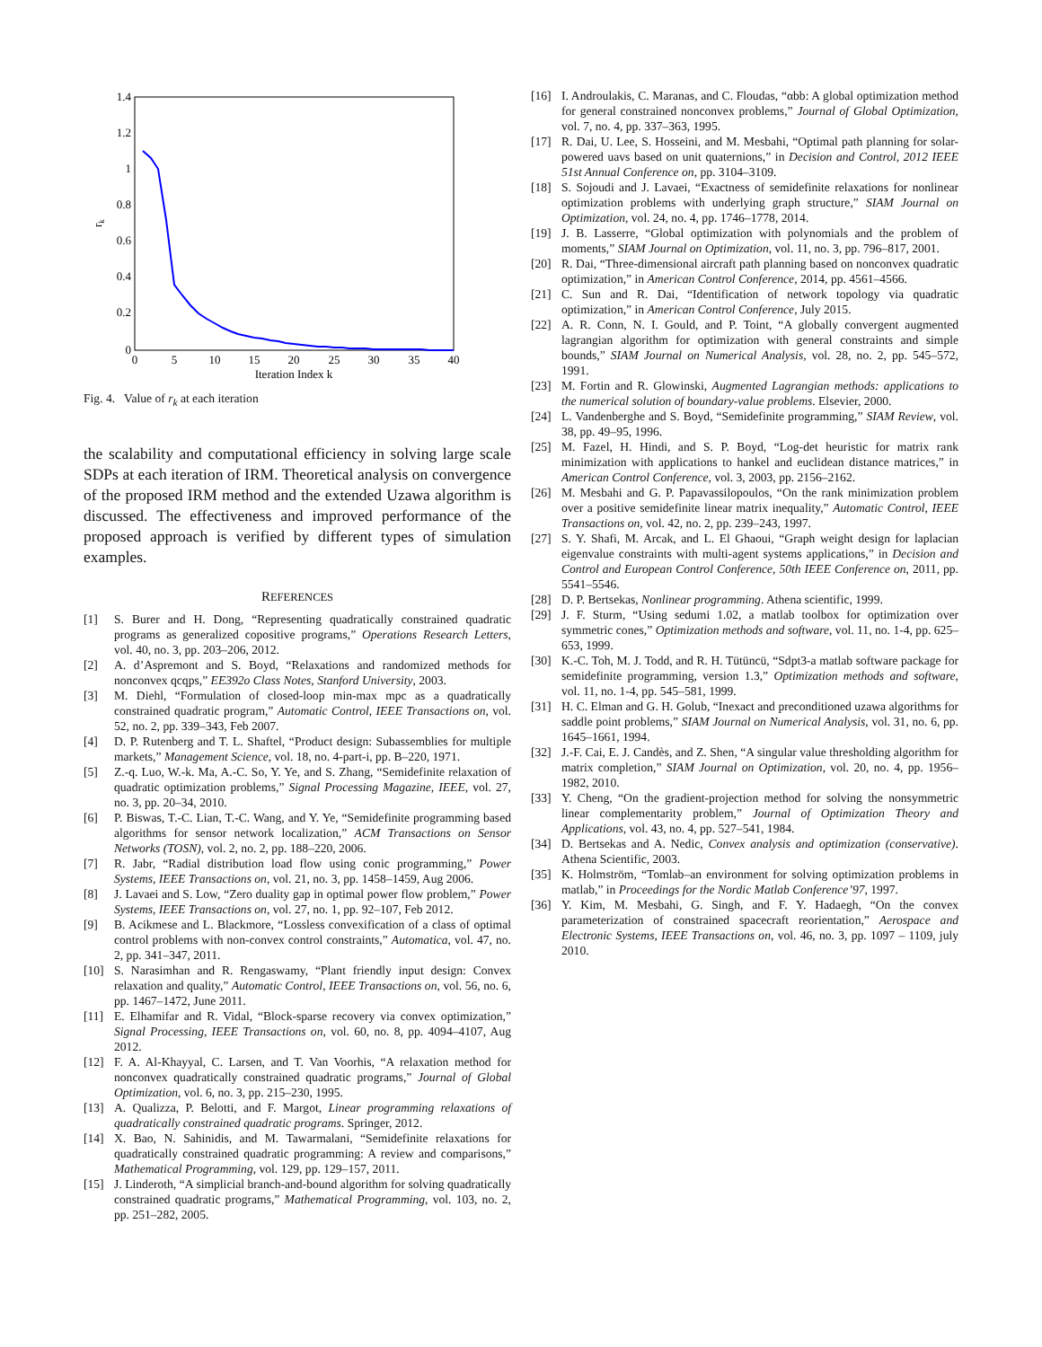1.4
1.2
1
0.8
0.6
0.4
0.2
0
0
5
10
15
20
25
30
35
40
Iteration Index k
rk
Fig. 4. Value of r<sub>k</sub> at each iteration
the scalability and computational efficiency in solving large scale SDPs at each iteration of IRM. Theoretical analysis on convergence of the proposed IRM method and the extended Uzawa algorithm is discussed. The effectiveness and improved performance of the proposed approach is verified by different types of simulation examples.
REFERENCES
[1] S. Burer and H. Dong, “Representing quadratically constrained quadratic programs as generalized copositive programs,” Operations Research Letters, vol. 40, no. 3, pp. 203–206, 2012.
[2] A. d’Aspremont and S. Boyd, “Relaxations and randomized methods for nonconvex qcqps,” EE392o Class Notes, Stanford University, 2003.
[3] M. Diehl, “Formulation of closed-loop min-max mpc as a quadratically constrained quadratic program,” Automatic Control, IEEE Transactions on, vol. 52, no. 2, pp. 339–343, Feb 2007.
[4] D. P. Rutenberg and T. L. Shaftel, “Product design: Subassemblies for multiple markets,” Management Science, vol. 18, no. 4-part-i, pp. B–220, 1971.
[5] Z.-q. Luo, W.-k. Ma, A.-C. So, Y. Ye, and S. Zhang, “Semidefinite relaxation of quadratic optimization problems,” Signal Processing Magazine, IEEE, vol. 27, no. 3, pp. 20–34, 2010.
[6] P. Biswas, T.-C. Lian, T.-C. Wang, and Y. Ye, “Semidefinite programming based algorithms for sensor network localization,” ACM Transactions on Sensor Networks (TOSN), vol. 2, no. 2, pp. 188–220, 2006.
[7] R. Jabr, “Radial distribution load flow using conic programming,” Power Systems, IEEE Transactions on, vol. 21, no. 3, pp. 1458–1459, Aug 2006.
[8] J. Lavaei and S. Low, “Zero duality gap in optimal power flow problem,” Power Systems, IEEE Transactions on, vol. 27, no. 1, pp. 92–107, Feb 2012.
[9] B. Acikmese and L. Blackmore, “Lossless convexification of a class of optimal control problems with non-convex control constraints,” Automatica, vol. 47, no. 2, pp. 341–347, 2011.
[10] S. Narasimhan and R. Rengaswamy, “Plant friendly input design: Convex relaxation and quality,” Automatic Control, IEEE Transactions on, vol. 56, no. 6, pp. 1467–1472, June 2011.
[11] E. Elhamifar and R. Vidal, “Block-sparse recovery via convex optimization,” Signal Processing, IEEE Transactions on, vol. 60, no. 8, pp. 4094–4107, Aug 2012.
[12] F. A. Al-Khayyal, C. Larsen, and T. Van Voorhis, “A relaxation method for nonconvex quadratically constrained quadratic programs,” Journal of Global Optimization, vol. 6, no. 3, pp. 215–230, 1995.
[13] A. Qualizza, P. Belotti, and F. Margot, Linear programming relaxations of quadratically constrained quadratic programs. Springer, 2012.
[14] X. Bao, N. Sahinidis, and M. Tawarmalani, “Semidefinite relaxations for quadratically constrained quadratic programming: A review and comparisons,” Mathematical Programming, vol. 129, pp. 129–157, 2011.
[15] J. Linderoth, “A simplicial branch-and-bound algorithm for solving quadratically constrained quadratic programs,” Mathematical Programming, vol. 103, no. 2, pp. 251–282, 2005.
[16] I. Androulakis, C. Maranas, and C. Floudas, “αbb: A global optimization method for general constrained nonconvex problems,” Journal of Global Optimization, vol. 7, no. 4, pp. 337–363, 1995.
[17] R. Dai, U. Lee, S. Hosseini, and M. Mesbahi, “Optimal path planning for solar-powered uavs based on unit quaternions,” in Decision and Control, 2012 IEEE 51st Annual Conference on, pp. 3104–3109.
[18] S. Sojoudi and J. Lavaei, “Exactness of semidefinite relaxations for nonlinear optimization problems with underlying graph structure,” SIAM Journal on Optimization, vol. 24, no. 4, pp. 1746–1778, 2014.
[19] J. B. Lasserre, “Global optimization with polynomials and the problem of moments,” SIAM Journal on Optimization, vol. 11, no. 3, pp. 796–817, 2001.
[20] R. Dai, “Three-dimensional aircraft path planning based on nonconvex quadratic optimization,” in American Control Conference, 2014, pp. 4561–4566.
[21] C. Sun and R. Dai, “Identification of network topology via quadratic optimization,” in American Control Conference, July 2015.
[22] A. R. Conn, N. I. Gould, and P. Toint, “A globally convergent augmented lagrangian algorithm for optimization with general constraints and simple bounds,” SIAM Journal on Numerical Analysis, vol. 28, no. 2, pp. 545–572, 1991.
[23] M. Fortin and R. Glowinski, Augmented Lagrangian methods: applications to the numerical solution of boundary-value problems. Elsevier, 2000.
[24] L. Vandenberghe and S. Boyd, “Semidefinite programming,” SIAM Review, vol. 38, pp. 49–95, 1996.
[25] M. Fazel, H. Hindi, and S. P. Boyd, “Log-det heuristic for matrix rank minimization with applications to hankel and euclidean distance matrices,” in American Control Conference, vol. 3, 2003, pp. 2156–2162.
[26] M. Mesbahi and G. P. Papavassilopoulos, “On the rank minimization problem over a positive semidefinite linear matrix inequality,” Automatic Control, IEEE Transactions on, vol. 42, no. 2, pp. 239–243, 1997.
[27] S. Y. Shafi, M. Arcak, and L. El Ghaoui, “Graph weight design for laplacian eigenvalue constraints with multi-agent systems applications,” in Decision and Control and European Control Conference, 50th IEEE Conference on, 2011, pp. 5541–5546.
[28] D. P. Bertsekas, Nonlinear programming. Athena scientific, 1999.
[29] J. F. Sturm, “Using sedumi 1.02, a matlab toolbox for optimization over symmetric cones,” Optimization methods and software, vol. 11, no. 1-4, pp. 625–653, 1999.
[30] K.-C. Toh, M. J. Todd, and R. H. Tütüncü, “Sdpt3-a matlab software package for semidefinite programming, version 1.3,” Optimization methods and software, vol. 11, no. 1-4, pp. 545–581, 1999.
[31] H. C. Elman and G. H. Golub, “Inexact and preconditioned uzawa algorithms for saddle point problems,” SIAM Journal on Numerical Analysis, vol. 31, no. 6, pp. 1645–1661, 1994.
[32] J.-F. Cai, E. J. Candès, and Z. Shen, “A singular value thresholding algorithm for matrix completion,” SIAM Journal on Optimization, vol. 20, no. 4, pp. 1956–1982, 2010.
[33] Y. Cheng, “On the gradient-projection method for solving the nonsymmetric linear complementarity problem,” Journal of Optimization Theory and Applications, vol. 43, no. 4, pp. 527–541, 1984.
[34] D. Bertsekas and A. Nedic, Convex analysis and optimization (conservative). Athena Scientific, 2003.
[35] K. Holmström, “Tomlab–an environment for solving optimization problems in matlab,” in Proceedings for the Nordic Matlab Conference’97, 1997.
[36] Y. Kim, M. Mesbahi, G. Singh, and F. Y. Hadaegh, “On the convex parameterization of constrained spacecraft reorientation,” Aerospace and Electronic Systems, IEEE Transactions on, vol. 46, no. 3, pp. 1097 – 1109, july 2010.